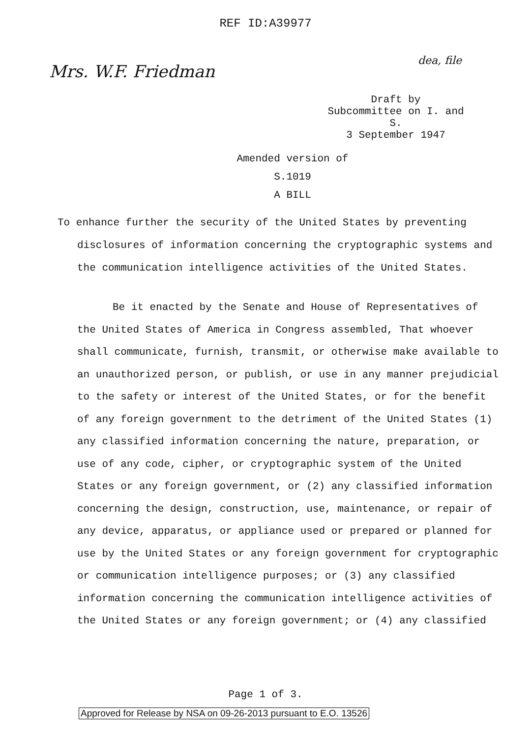REF ID:A39977
Mrs. W.F. Friedman
dea, file
Draft by
Subcommittee on I. and S.
3 September 1947
Amended version of
S.1019
A BILL
To enhance further the security of the United States by preventing disclosures of information concerning the cryptographic systems and the communication intelligence activities of the United States.
Be it enacted by the Senate and House of Representatives of the United States of America in Congress assembled, That whoever shall communicate, furnish, transmit, or otherwise make available to an unauthorized person, or publish, or use in any manner prejudicial to the safety or interest of the United States, or for the benefit of any foreign government to the detriment of the United States (1) any classified information concerning the nature, preparation, or use of any code, cipher, or cryptographic system of the United States or any foreign government, or (2) any classified information concerning the design, construction, use, maintenance, or repair of any device, apparatus, or appliance used or prepared or planned for use by the United States or any foreign government for cryptographic or communication intelligence purposes; or (3) any classified information concerning the communication intelligence activities of the United States or any foreign government; or (4) any classified
Page 1 of 3.
Approved for Release by NSA on 09-26-2013 pursuant to E.O. 13526